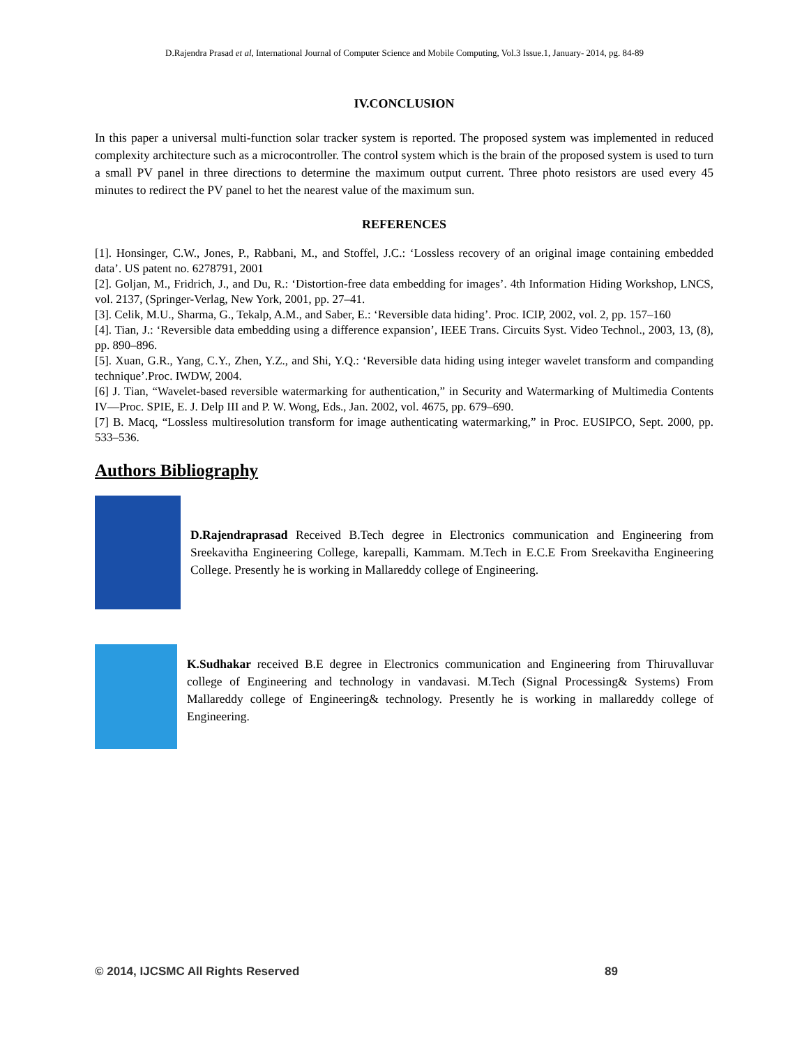D.Rajendra Prasad et al, International Journal of Computer Science and Mobile Computing, Vol.3 Issue.1, January- 2014, pg. 84-89
IV.CONCLUSION
In this paper a universal multi-function solar tracker system is reported. The proposed system was implemented in reduced complexity architecture such as a microcontroller. The control system which is the brain of the proposed system is used to turn a small PV panel in three directions to determine the maximum output current. Three photo resistors are used every 45 minutes to redirect the PV panel to het the nearest value of the maximum sun.
REFERENCES
[1]. Honsinger, C.W., Jones, P., Rabbani, M., and Stoffel, J.C.: ‘Lossless recovery of an original image containing embedded data’. US patent no. 6278791, 2001
[2]. Goljan, M., Fridrich, J., and Du, R.: ‘Distortion-free data embedding for images’. 4th Information Hiding Workshop, LNCS, vol. 2137, (Springer-Verlag, New York, 2001, pp. 27–41.
[3]. Celik, M.U., Sharma, G., Tekalp, A.M., and Saber, E.: ‘Reversible data hiding’. Proc. ICIP, 2002, vol. 2, pp. 157–160
[4]. Tian, J.: ‘Reversible data embedding using a difference expansion’, IEEE Trans. Circuits Syst. Video Technol., 2003, 13, (8), pp. 890–896.
[5]. Xuan, G.R., Yang, C.Y., Zhen, Y.Z., and Shi, Y.Q.: ‘Reversible data hiding using integer wavelet transform and companding technique’.Proc. IWDW, 2004.
[6] J. Tian, “Wavelet-based reversible watermarking for authentication,” in Security and Watermarking of Multimedia Contents IV—Proc. SPIE, E. J. Delp III and P. W. Wong, Eds., Jan. 2002, vol. 4675, pp. 679–690.
[7] B. Macq, “Lossless multiresolution transform for image authenticating watermarking,” in Proc. EUSIPCO, Sept. 2000, pp. 533–536.
Authors Bibliography
D.Rajendraprasad Received B.Tech degree in Electronics communication and Engineering from Sreekavitha Engineering College, karepalli, Kammam. M.Tech in E.C.E From Sreekavitha Engineering College. Presently he is working in Mallareddy college of Engineering.
K.Sudhakar received B.E degree in Electronics communication and Engineering from Thiruvalluvar college of Engineering and technology in vandavasi. M.Tech (Signal Processing& Systems) From Mallareddy college of Engineering& technology. Presently he is working in mallareddy college of Engineering.
© 2014, IJCSMC All Rights Reserved 89